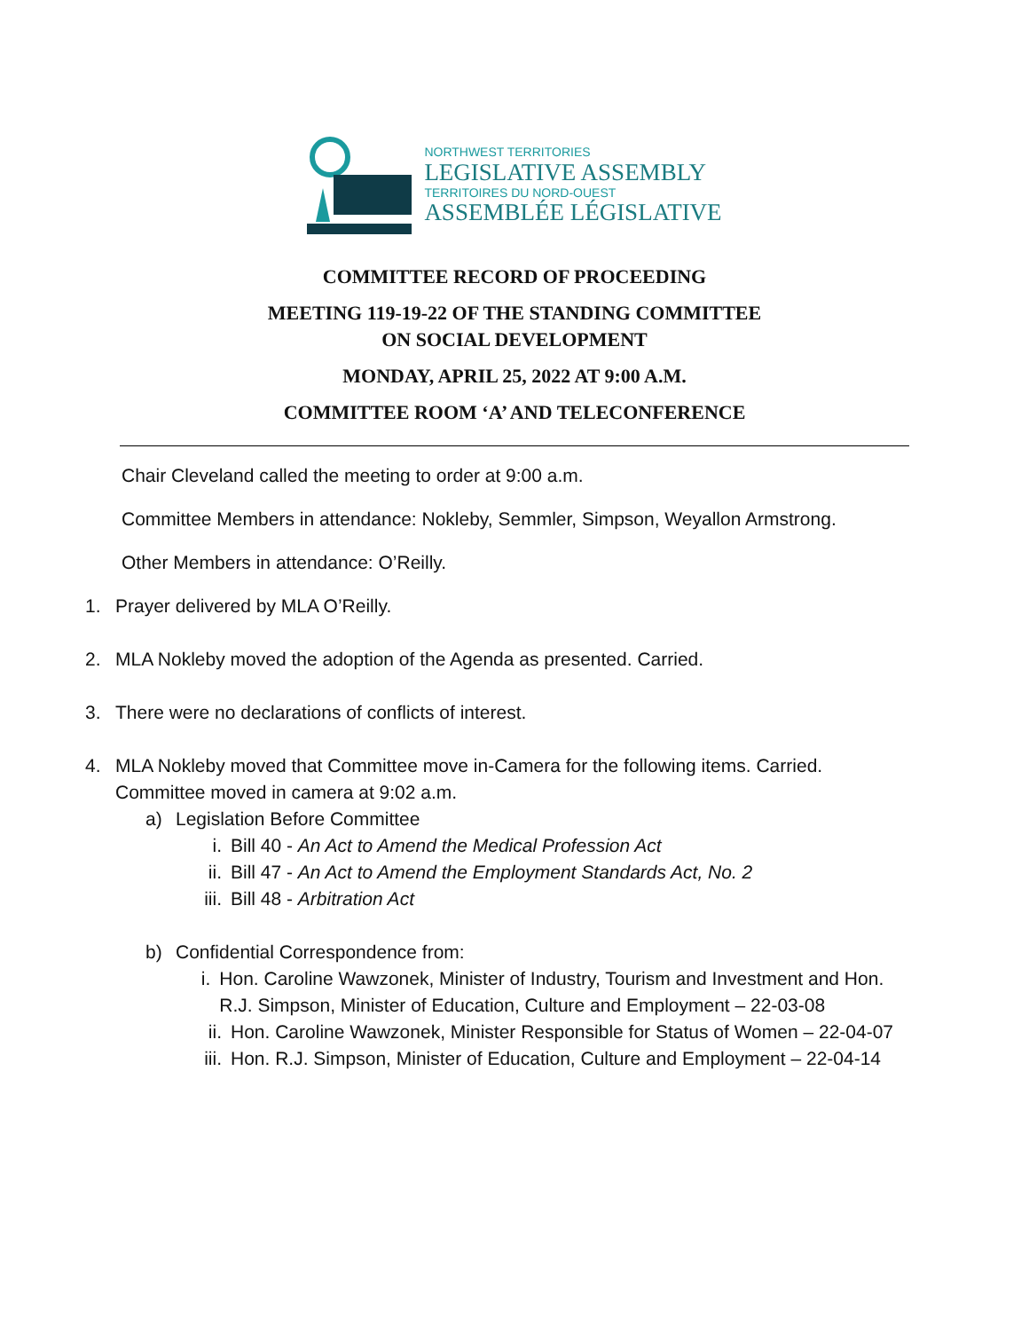NORTHWEST TERRITORIES
LEGISLATIVE ASSEMBLY
TERRITOIRES DU NORD-OUEST
ASSEMBLÉE LÉGISLATIVE
COMMITTEE RECORD OF PROCEEDING
MEETING 119-19-22 OF THE STANDING COMMITTEE
ON SOCIAL DEVELOPMENT
MONDAY, APRIL 25, 2022 AT 9:00 A.M.
COMMITTEE ROOM ‘A’ AND TELECONFERENCE
Chair Cleveland called the meeting to order at 9:00 a.m.
Committee Members in attendance: Nokleby, Semmler, Simpson, Weyallon Armstrong.
Other Members in attendance: O’Reilly.
1. Prayer delivered by MLA O’Reilly.
2. MLA Nokleby moved the adoption of the Agenda as presented. Carried.
3. There were no declarations of conflicts of interest.
4. MLA Nokleby moved that Committee move in-Camera for the following items. Carried.
Committee moved in camera at 9:02 a.m.
a) Legislation Before Committee
i. Bill 40 - An Act to Amend the Medical Profession Act
ii. Bill 47 - An Act to Amend the Employment Standards Act, No. 2
iii. Bill 48 - Arbitration Act
b) Confidential Correspondence from:
i. Hon. Caroline Wawzonek, Minister of Industry, Tourism and Investment and Hon. R.J. Simpson, Minister of Education, Culture and Employment – 22-03-08
ii. Hon. Caroline Wawzonek, Minister Responsible for Status of Women – 22-04-07
iii. Hon. R.J. Simpson, Minister of Education, Culture and Employment – 22-04-14